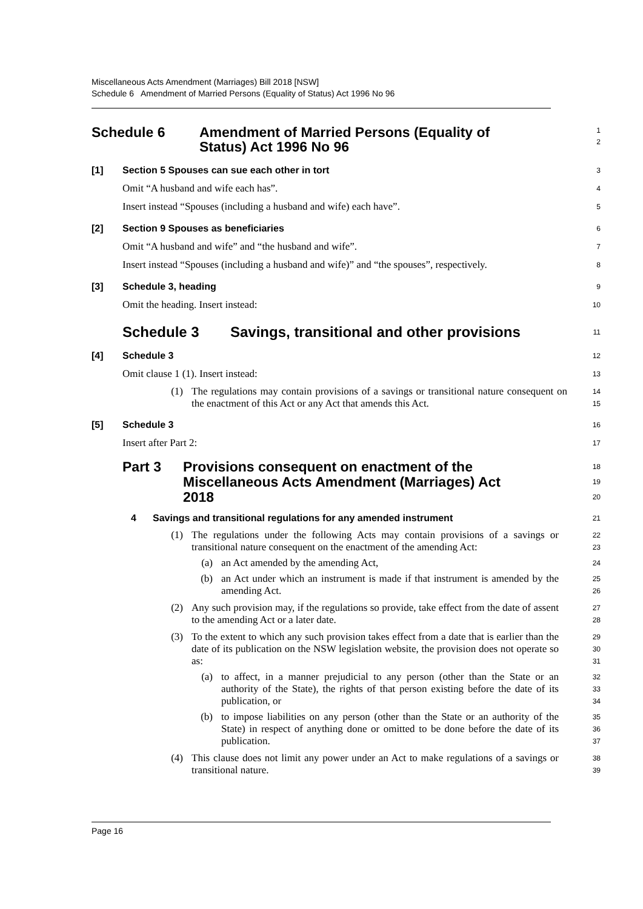Miscellaneous Acts Amendment (Marriages) Bill 2018 [NSW]
Schedule 6 Amendment of Married Persons (Equality of Status) Act 1996 No 96
Schedule 6 Amendment of Married Persons (Equality of
Status) Act 1996 No 96
1
2
[1] Section 5 Spouses can sue each other in tort
3
Omit “A husband and wife each has”.
Insert instead “Spouses (including a husband and wife) each have”.
4
5
[2] Section 9 Spouses as beneficiaries
6
Omit “A husband and wife” and “the husband and wife”.
Insert instead “Spouses (including a husband and wife)” and “the spouses”, respectively.
7
8
[3] Schedule 3, heading
9
Omit the heading. Insert instead:
10
Schedule 3 Savings, transitional and other provisions
11
[4] Schedule 3
12
Omit clause 1 (1). Insert instead:
13
(1) The regulations may contain provisions of a savings or transitional nature consequent on the enactment of this Act or any Act that amends this Act.
14
15
[5] Schedule 3
16
Insert after Part 2:
17
Part 3 Provisions consequent on enactment of the
Miscellaneous Acts Amendment (Marriages) Act
2018
18
19
20
4 Savings and transitional regulations for any amended instrument
21
(1) The regulations under the following Acts may contain provisions of a savings or transitional nature consequent on the enactment of the amending Act:
22
23
(a) an Act amended by the amending Act,
24
(b) an Act under which an instrument is made if that instrument is amended by the amending Act.
25
26
(2) Any such provision may, if the regulations so provide, take effect from the date of assent to the amending Act or a later date.
27
28
(3) To the extent to which any such provision takes effect from a date that is earlier than the date of its publication on the NSW legislation website, the provision does not operate so as:
29
30
31
(a) to affect, in a manner prejudicial to any person (other than the State or an authority of the State), the rights of that person existing before the date of its publication, or
32
33
34
(b) to impose liabilities on any person (other than the State or an authority of the State) in respect of anything done or omitted to be done before the date of its publication.
35
36
37
(4) This clause does not limit any power under an Act to make regulations of a savings or transitional nature.
38
39
Page 16